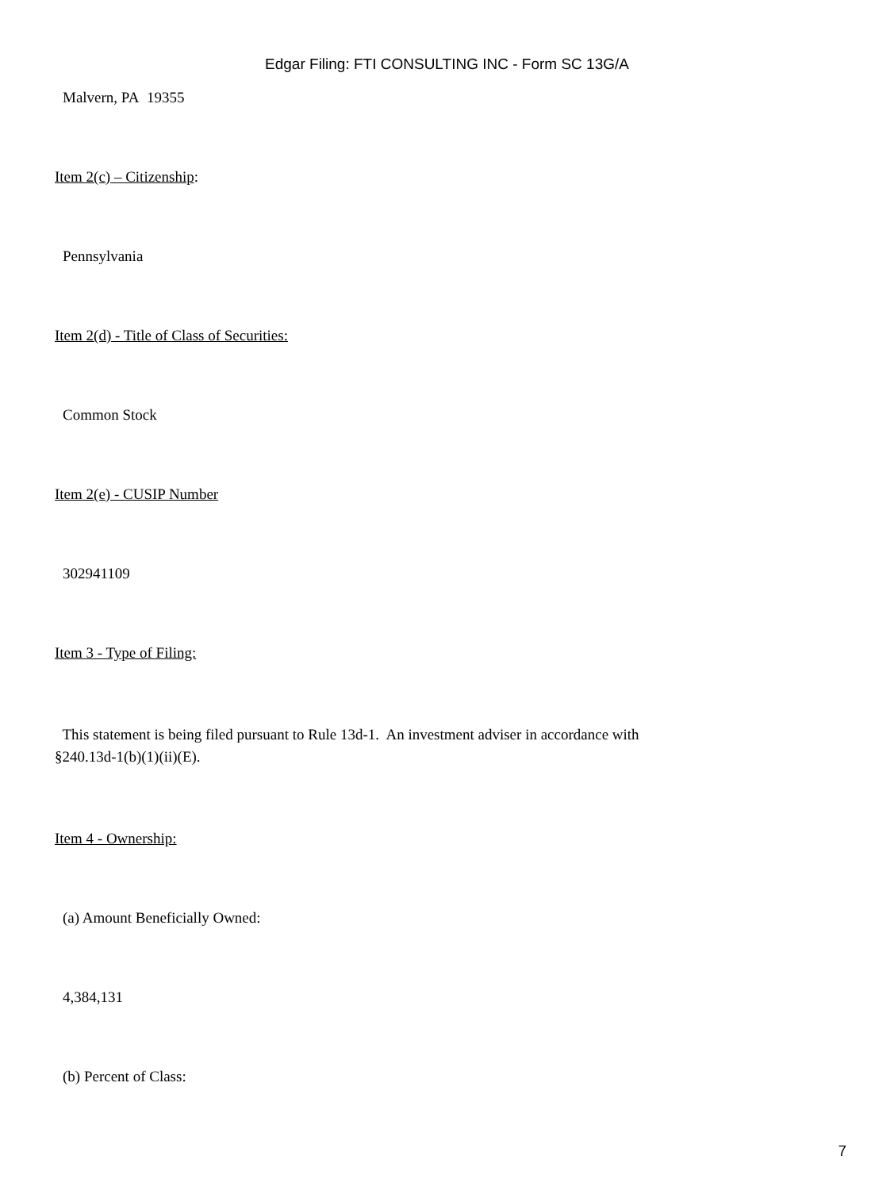Edgar Filing: FTI CONSULTING INC - Form SC 13G/A
Malvern, PA 19355
Item 2(c) – Citizenship:
Pennsylvania
Item 2(d) - Title of Class of Securities:
Common Stock
Item 2(e) - CUSIP Number
302941109
Item 3 - Type of Filing:
This statement is being filed pursuant to Rule 13d-1. An investment adviser in accordance with
§240.13d-1(b)(1)(ii)(E).
Item 4 - Ownership:
(a) Amount Beneficially Owned:
4,384,131
(b) Percent of Class:
7